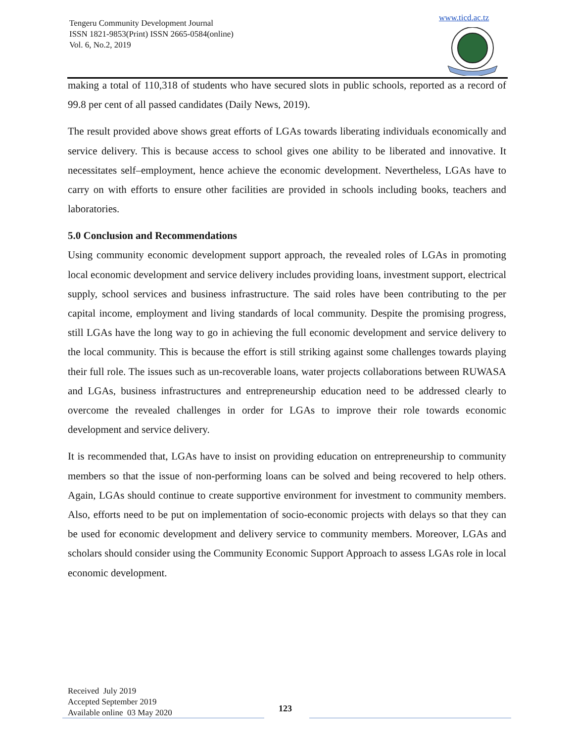Tengeru Community Development Journal
ISSN 1821-9853(Print) ISSN 2665-0584(online)
Vol. 6, No.2, 2019
www.ticd.ac.tz
making a total of 110,318 of students who have secured slots in public schools, reported as a record of 99.8 per cent of all passed candidates (Daily News, 2019).
The result provided above shows great efforts of LGAs towards liberating individuals economically and service delivery. This is because access to school gives one ability to be liberated and innovative. It necessitates self–employment, hence achieve the economic development. Nevertheless, LGAs have to carry on with efforts to ensure other facilities are provided in schools including books, teachers and laboratories.
5.0 Conclusion and Recommendations
Using community economic development support approach, the revealed roles of LGAs in promoting local economic development and service delivery includes providing loans, investment support, electrical supply, school services and business infrastructure. The said roles have been contributing to the per capital income, employment and living standards of local community. Despite the promising progress, still LGAs have the long way to go in achieving the full economic development and service delivery to the local community. This is because the effort is still striking against some challenges towards playing their full role. The issues such as un-recoverable loans, water projects collaborations between RUWASA and LGAs, business infrastructures and entrepreneurship education need to be addressed clearly to overcome the revealed challenges in order for LGAs to improve their role towards economic development and service delivery.
It is recommended that, LGAs have to insist on providing education on entrepreneurship to community members so that the issue of non-performing loans can be solved and being recovered to help others. Again, LGAs should continue to create supportive environment for investment to community members. Also, efforts need to be put on implementation of socio-economic projects with delays so that they can be used for economic development and delivery service to community members. Moreover, LGAs and scholars should consider using the Community Economic Support Approach to assess LGAs role in local economic development.
Received July 2019
Accepted September 2019
Available online 03 May 2020
123